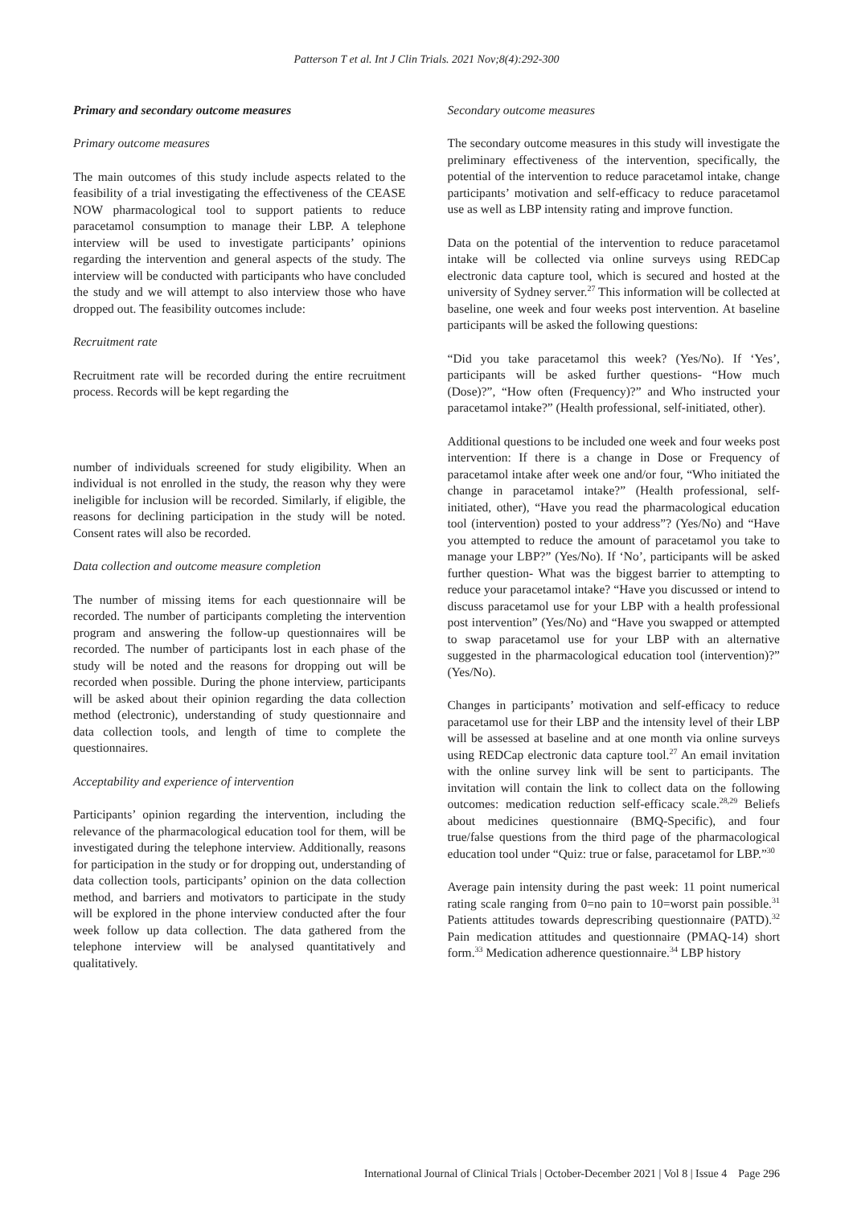Patterson T et al. Int J Clin Trials. 2021 Nov;8(4):292-300
Primary and secondary outcome measures
Primary outcome measures
The main outcomes of this study include aspects related to the feasibility of a trial investigating the effectiveness of the CEASE NOW pharmacological tool to support patients to reduce paracetamol consumption to manage their LBP. A telephone interview will be used to investigate participants’ opinions regarding the intervention and general aspects of the study. The interview will be conducted with participants who have concluded the study and we will attempt to also interview those who have dropped out. The feasibility outcomes include:
Recruitment rate
Recruitment rate will be recorded during the entire recruitment process. Records will be kept regarding the
number of individuals screened for study eligibility. When an individual is not enrolled in the study, the reason why they were ineligible for inclusion will be recorded. Similarly, if eligible, the reasons for declining participation in the study will be noted. Consent rates will also be recorded.
Data collection and outcome measure completion
The number of missing items for each questionnaire will be recorded. The number of participants completing the intervention program and answering the follow-up questionnaires will be recorded. The number of participants lost in each phase of the study will be noted and the reasons for dropping out will be recorded when possible. During the phone interview, participants will be asked about their opinion regarding the data collection method (electronic), understanding of study questionnaire and data collection tools, and length of time to complete the questionnaires.
Acceptability and experience of intervention
Participants’ opinion regarding the intervention, including the relevance of the pharmacological education tool for them, will be investigated during the telephone interview. Additionally, reasons for participation in the study or for dropping out, understanding of data collection tools, participants’ opinion on the data collection method, and barriers and motivators to participate in the study will be explored in the phone interview conducted after the four week follow up data collection. The data gathered from the telephone interview will be analysed quantitatively and qualitatively.
Secondary outcome measures
The secondary outcome measures in this study will investigate the preliminary effectiveness of the intervention, specifically, the potential of the intervention to reduce paracetamol intake, change participants’ motivation and self-efficacy to reduce paracetamol use as well as LBP intensity rating and improve function.
Data on the potential of the intervention to reduce paracetamol intake will be collected via online surveys using REDCap electronic data capture tool, which is secured and hosted at the university of Sydney server.<sup>27</sup> This information will be collected at baseline, one week and four weeks post intervention. At baseline participants will be asked the following questions:
“Did you take paracetamol this week? (Yes/No). If ‘Yes’, participants will be asked further questions- “How much (Dose)?”, “How often (Frequency)?” and Who instructed your paracetamol intake?” (Health professional, self-initiated, other).
Additional questions to be included one week and four weeks post intervention: If there is a change in Dose or Frequency of paracetamol intake after week one and/or four, “Who initiated the change in paracetamol intake?” (Health professional, self-initiated, other), “Have you read the pharmacological education tool (intervention) posted to your address”? (Yes/No) and “Have you attempted to reduce the amount of paracetamol you take to manage your LBP?” (Yes/No). If ‘No’, participants will be asked further question- What was the biggest barrier to attempting to reduce your paracetamol intake? “Have you discussed or intend to discuss paracetamol use for your LBP with a health professional post intervention” (Yes/No) and “Have you swapped or attempted to swap paracetamol use for your LBP with an alternative suggested in the pharmacological education tool (intervention)?” (Yes/No).
Changes in participants’ motivation and self-efficacy to reduce paracetamol use for their LBP and the intensity level of their LBP will be assessed at baseline and at one month via online surveys using REDCap electronic data capture tool.<sup>27</sup> An email invitation with the online survey link will be sent to participants. The invitation will contain the link to collect data on the following outcomes: medication reduction self-efficacy scale.<sup>28,29</sup> Beliefs about medicines questionnaire (BMQ-Specific), and four true/false questions from the third page of the pharmacological education tool under “Quiz: true or false, paracetamol for LBP.”<sup>30</sup>
Average pain intensity during the past week: 11 point numerical rating scale ranging from 0=no pain to 10=worst pain possible.<sup>31</sup> Patients attitudes towards deprescribing questionnaire (PATD).<sup>32</sup> Pain medication attitudes and questionnaire (PMAQ-14) short form.<sup>33</sup> Medication adherence questionnaire.<sup>34</sup> LBP history
International Journal of Clinical Trials | October-December 2021 | Vol 8 | Issue 4 Page 296